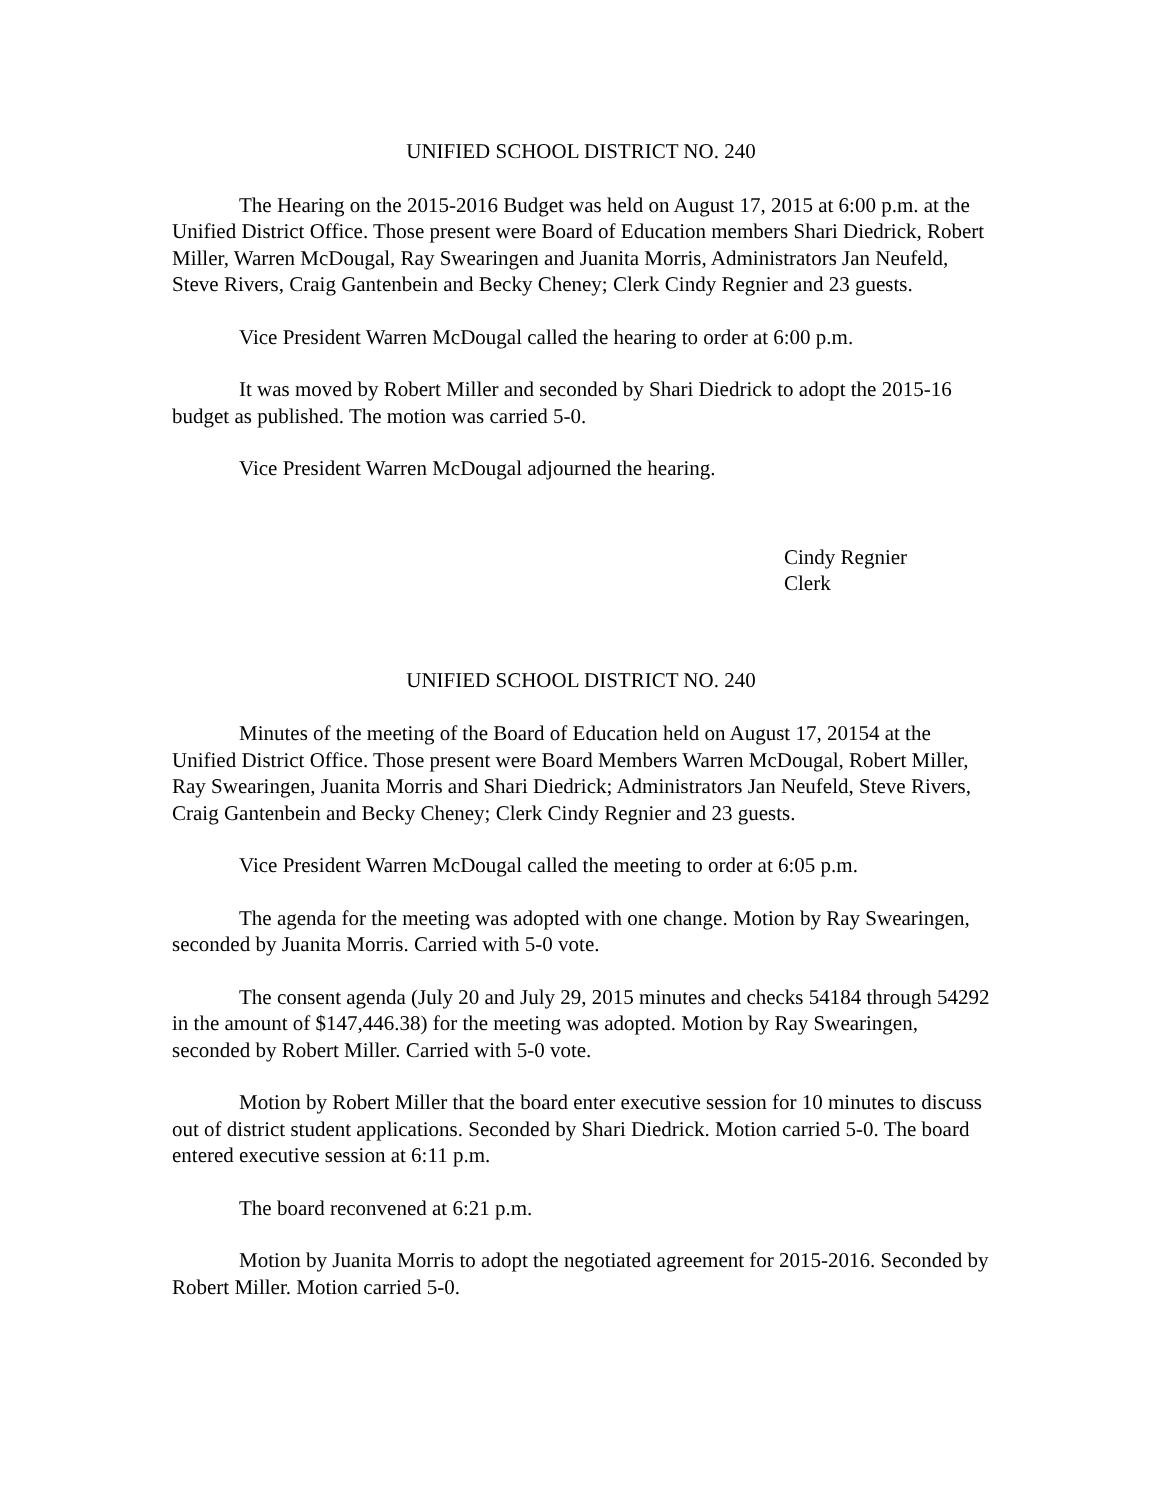UNIFIED SCHOOL DISTRICT NO. 240
The Hearing on the 2015-2016 Budget was held on August 17, 2015 at 6:00 p.m. at the Unified District Office. Those present were Board of Education members Shari Diedrick, Robert Miller, Warren McDougal, Ray Swearingen and Juanita Morris, Administrators Jan Neufeld, Steve Rivers, Craig Gantenbein and Becky Cheney; Clerk Cindy Regnier and 23 guests.
Vice President Warren McDougal called the hearing to order at 6:00 p.m.
It was moved by Robert Miller and seconded by Shari Diedrick to adopt the 2015-16 budget as published. The motion was carried 5-0.
Vice President Warren McDougal adjourned the hearing.
Cindy Regnier
Clerk
UNIFIED SCHOOL DISTRICT NO. 240
Minutes of the meeting of the Board of Education held on August 17, 20154 at the Unified District Office. Those present were Board Members Warren McDougal, Robert Miller, Ray Swearingen, Juanita Morris and Shari Diedrick; Administrators Jan Neufeld, Steve Rivers, Craig Gantenbein and Becky Cheney; Clerk Cindy Regnier and 23 guests.
Vice President Warren McDougal called the meeting to order at 6:05 p.m.
The agenda for the meeting was adopted with one change. Motion by Ray Swearingen, seconded by Juanita Morris. Carried with 5-0 vote.
The consent agenda (July 20 and July 29, 2015 minutes and checks 54184 through 54292 in the amount of $147,446.38) for the meeting was adopted. Motion by Ray Swearingen, seconded by Robert Miller. Carried with 5-0 vote.
Motion by Robert Miller that the board enter executive session for 10 minutes to discuss out of district student applications. Seconded by Shari Diedrick. Motion carried 5-0. The board entered executive session at 6:11 p.m.
The board reconvened at 6:21 p.m.
Motion by Juanita Morris to adopt the negotiated agreement for 2015-2016. Seconded by Robert Miller. Motion carried 5-0.